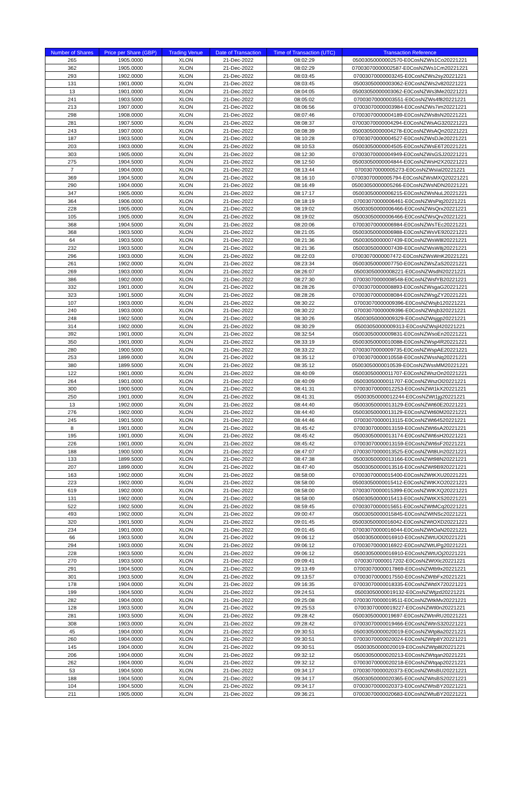| Number of Shares | Price per Share (GBP) | Trading Venue | Date of Transaction | Time of Transaction (UTC) | Transaction Reference |
| --- | --- | --- | --- | --- | --- |
| 265 | 1905.0000 | XLON | 21-Dec-2022 | 08:02:29 | 05003050000002570-E0CosNZWs1Co20221221 |
| 362 | 1905.0000 | XLON | 21-Dec-2022 | 08:02:29 | 07003070000002587-E0CosNZWs1Cm20221221 |
| 293 | 1902.0000 | XLON | 21-Dec-2022 | 08:03:45 | 07003070000003245-E0CosNZWs2sy20221221 |
| 131 | 1901.0000 | XLON | 21-Dec-2022 | 08:03:45 | 05003050000003062-E0CosNZWs2v820221221 |
| 13 | 1901.0000 | XLON | 21-Dec-2022 | 08:04:05 | 05003050000003062-E0CosNZWs3Me20221221 |
| 241 | 1903.5000 | XLON | 21-Dec-2022 | 08:05:02 | 07003070000003551-E0CosNZWs4f820221221 |
| 213 | 1907.0000 | XLON | 21-Dec-2022 | 08:06:56 | 07003070000003984-E0CosNZWs7im20221221 |
| 298 | 1908.0000 | XLON | 21-Dec-2022 | 08:07:46 | 07003070000004189-E0CosNZWs8sN20221221 |
| 281 | 1907.5000 | XLON | 21-Dec-2022 | 08:08:37 | 07003070000004294-E0CosNZWsAG320221221 |
| 243 | 1907.0000 | XLON | 21-Dec-2022 | 08:08:39 | 05003050000004278-E0CosNZWsAQn20221221 |
| 187 | 1903.5000 | XLON | 21-Dec-2022 | 08:10:28 | 07003070000004527-E0CosNZWsDJe20221221 |
| 203 | 1903.0000 | XLON | 21-Dec-2022 | 08:10:53 | 05003050000004505-E0CosNZWsE6T20221221 |
| 303 | 1905.0000 | XLON | 21-Dec-2022 | 08:12:30 | 07003070000004949-E0CosNZWsGSJ20221221 |
| 275 | 1904.5000 | XLON | 21-Dec-2022 | 08:12:50 | 05003050000004844-E0CosNZWsH2X20221221 |
| 7 | 1904.0000 | XLON | 21-Dec-2022 | 08:13:44 | 07003070000005273-E0CosNZWsIal20221221 |
| 369 | 1904.5000 | XLON | 21-Dec-2022 | 08:16:10 | 07003070000005794-E0CosNZWsMXQ20221221 |
| 290 | 1904.0000 | XLON | 21-Dec-2022 | 08:16:49 | 05003050000005266-E0CosNZWsNDN20221221 |
| 347 | 1905.0000 | XLON | 21-Dec-2022 | 08:17:17 | 05003050000006215-E0CosNZWsNuL20221221 |
| 364 | 1906.0000 | XLON | 21-Dec-2022 | 08:18:19 | 07003070000006461-E0CosNZWsPiq20221221 |
| 228 | 1905.0000 | XLON | 21-Dec-2022 | 08:19:02 | 05003050000006466-E0CosNZWsQrx20221221 |
| 105 | 1905.0000 | XLON | 21-Dec-2022 | 08:19:02 | 05003050000006466-E0CosNZWsQrv20221221 |
| 368 | 1904.5000 | XLON | 21-Dec-2022 | 08:20:06 | 07003070000006984-E0CosNZWsTEc20221221 |
| 368 | 1903.5000 | XLON | 21-Dec-2022 | 08:21:05 | 05003050000006988-E0CosNZWsVE920221221 |
| 64 | 1903.5000 | XLON | 21-Dec-2022 | 08:21:36 | 05003050000007439-E0CosNZWsW8l20221221 |
| 232 | 1903.5000 | XLON | 21-Dec-2022 | 08:21:36 | 05003050000007439-E0CosNZWsW8j20221221 |
| 296 | 1903.0000 | XLON | 21-Dec-2022 | 08:22:03 | 07003070000007472-E0CosNZWsWnK20221221 |
| 261 | 1902.0000 | XLON | 21-Dec-2022 | 08:23:34 | 05003050000007750-E0CosNZWsZaS20221221 |
| 269 | 1903.0000 | XLON | 21-Dec-2022 | 08:26:07 | 05003050000008221-E0CosNZWsdhl20221221 |
| 386 | 1902.0000 | XLON | 21-Dec-2022 | 08:27:30 | 07003070000008548-E0CosNZWsfYB20221221 |
| 332 | 1901.0000 | XLON | 21-Dec-2022 | 08:28:26 | 07003070000008893-E0CosNZWsgaG20221221 |
| 323 | 1901.5000 | XLON | 21-Dec-2022 | 08:28:26 | 07003070000008084-E0CosNZWsgZY20221221 |
| 107 | 1903.0000 | XLON | 21-Dec-2022 | 08:30:22 | 07003070000009396-E0CosNZWsjb120221221 |
| 240 | 1903.0000 | XLON | 21-Dec-2022 | 08:30:22 | 07003070000009396-E0CosNZWsjb320221221 |
| 248 | 1902.5000 | XLON | 21-Dec-2022 | 08:30:26 | 05003050000009329-E0CosNZWsjgp20221221 |
| 314 | 1902.0000 | XLON | 21-Dec-2022 | 08:30:29 | 05003050000009313-E0CosNZWsjl420221221 |
| 392 | 1901.0000 | XLON | 21-Dec-2022 | 08:32:54 | 05003050000009831-E0CosNZWsoEn20221221 |
| 350 | 1901.0000 | XLON | 21-Dec-2022 | 08:33:19 | 05003050000010088-E0CosNZWsp4R20221221 |
| 280 | 1900.5000 | XLON | 21-Dec-2022 | 08:33:22 | 07003070000009735-E0CosNZWspAE20221221 |
| 253 | 1899.0000 | XLON | 21-Dec-2022 | 08:35:12 | 07003070000010558-E0CosNZWssNq20221221 |
| 380 | 1899.5000 | XLON | 21-Dec-2022 | 08:35:12 | 05003050000010539-E0CosNZWssMM20221221 |
| 122 | 1901.0000 | XLON | 21-Dec-2022 | 08:40:09 | 05003050000011707-E0CosNZWszOn20221221 |
| 264 | 1901.0000 | XLON | 21-Dec-2022 | 08:40:09 | 05003050000011707-E0CosNZWszOl20221221 |
| 300 | 1900.5000 | XLON | 21-Dec-2022 | 08:41:31 | 07003070000012253-E0CosNZWt1kX20221221 |
| 250 | 1901.0000 | XLON | 21-Dec-2022 | 08:41:31 | 05003050000012244-E0CosNZWt1jg20221221 |
| 13 | 1902.0000 | XLON | 21-Dec-2022 | 08:44:40 | 05003050000013129-E0CosNZWt60E20221221 |
| 276 | 1902.0000 | XLON | 21-Dec-2022 | 08:44:40 | 05003050000013129-E0CosNZWt60M20221221 |
| 245 | 1901.5000 | XLON | 21-Dec-2022 | 08:44:46 | 07003070000013115-E0CosNZWt64520221221 |
| 8 | 1901.0000 | XLON | 21-Dec-2022 | 08:45:42 | 07003070000013159-E0CosNZWt6sA20221221 |
| 195 | 1901.0000 | XLON | 21-Dec-2022 | 08:45:42 | 05003050000013174-E0CosNZWt6sH20221221 |
| 226 | 1901.0000 | XLON | 21-Dec-2022 | 08:45:42 | 07003070000013159-E0CosNZWt6sF20221221 |
| 188 | 1900.5000 | XLON | 21-Dec-2022 | 08:47:07 | 07003070000013525-E0CosNZWt8Un20221221 |
| 133 | 1899.5000 | XLON | 21-Dec-2022 | 08:47:38 | 05003050000013166-E0CosNZWt98N20221221 |
| 207 | 1899.0000 | XLON | 21-Dec-2022 | 08:47:40 | 05003050000013516-E0CosNZWt9B920221221 |
| 163 | 1902.0000 | XLON | 21-Dec-2022 | 08:58:00 | 07003070000015400-E0CosNZWtKXU20221221 |
| 223 | 1902.0000 | XLON | 21-Dec-2022 | 08:58:00 | 05003050000015412-E0CosNZWtKXO20221221 |
| 619 | 1902.0000 | XLON | 21-Dec-2022 | 08:58:00 | 07003070000015399-E0CosNZWtKXQ20221221 |
| 131 | 1902.0000 | XLON | 21-Dec-2022 | 08:58:00 | 05003050000015413-E0CosNZWtKXS20221221 |
| 522 | 1902.5000 | XLON | 21-Dec-2022 | 08:59:45 | 07003070000015651-E0CosNZWtMCq20221221 |
| 493 | 1902.0000 | XLON | 21-Dec-2022 | 09:00:47 | 05003050000015845-E0CosNZWtNSc20221221 |
| 320 | 1901.5000 | XLON | 21-Dec-2022 | 09:01:45 | 05003050000016042-E0CosNZWtOXD20221221 |
| 234 | 1901.0000 | XLON | 21-Dec-2022 | 09:01:45 | 07003070000016044-E0CosNZWtOaN20221221 |
| 66 | 1903.5000 | XLON | 21-Dec-2022 | 09:06:12 | 05003050000016910-E0CosNZWtUOl20221221 |
| 294 | 1903.0000 | XLON | 21-Dec-2022 | 09:06:12 | 07003070000016922-E0CosNZWtUPg20221221 |
| 228 | 1903.5000 | XLON | 21-Dec-2022 | 09:06:12 | 05003050000016910-E0CosNZWtUOj20221221 |
| 270 | 1903.5000 | XLON | 21-Dec-2022 | 09:09:41 | 07003070000017202-E0CosNZWtXlc20221221 |
| 291 | 1904.5000 | XLON | 21-Dec-2022 | 09:13:49 | 07003070000017869-E0CosNZWtb9x20221221 |
| 301 | 1903.5000 | XLON | 21-Dec-2022 | 09:13:57 | 07003070000017550-E0CosNZWtbFx20221221 |
| 178 | 1904.0000 | XLON | 21-Dec-2022 | 09:16:35 | 07003070000018335-E0CosNZWtdX720221221 |
| 199 | 1904.5000 | XLON | 21-Dec-2022 | 09:24:51 | 05003050000019132-E0CosNZWtjzd20221221 |
| 282 | 1904.0000 | XLON | 21-Dec-2022 | 09:25:08 | 07003070000019511-E0CosNZWtkMv20221221 |
| 128 | 1903.5000 | XLON | 21-Dec-2022 | 09:25:53 | 07003070000019227-E0CosNZWtl0n20221221 |
| 281 | 1903.5000 | XLON | 21-Dec-2022 | 09:28:42 | 05003050000019697-E0CosNZWtnRU20221221 |
| 308 | 1903.0000 | XLON | 21-Dec-2022 | 09:28:42 | 07003070000019466-E0CosNZWtnS320221221 |
| 45 | 1904.0000 | XLON | 21-Dec-2022 | 09:30:51 | 05003050000020019-E0CosNZWtp8a20221221 |
| 260 | 1904.0000 | XLON | 21-Dec-2022 | 09:30:51 | 07003070000020024-E0CosNZWtp8Y20221221 |
| 145 | 1904.0000 | XLON | 21-Dec-2022 | 09:30:51 | 05003050000020019-E0CosNZWtp8l20221221 |
| 206 | 1904.0000 | XLON | 21-Dec-2022 | 09:32:12 | 05003050000020213-E0CosNZWtqan20221221 |
| 262 | 1904.0000 | XLON | 21-Dec-2022 | 09:32:12 | 07003070000020218-E0CosNZWtqap20221221 |
| 53 | 1904.5000 | XLON | 21-Dec-2022 | 09:34:17 | 07003070000020373-E0CosNZWtsBU20221221 |
| 188 | 1904.5000 | XLON | 21-Dec-2022 | 09:34:17 | 05003050000020365-E0CosNZWtsBS20221221 |
| 104 | 1904.5000 | XLON | 21-Dec-2022 | 09:34:17 | 07003070000020373-E0CosNZWtsBY20221221 |
| 211 | 1905.0000 | XLON | 21-Dec-2022 | 09:36:21 | 07003070000020683-E0CosNZWtuBY20221221 |